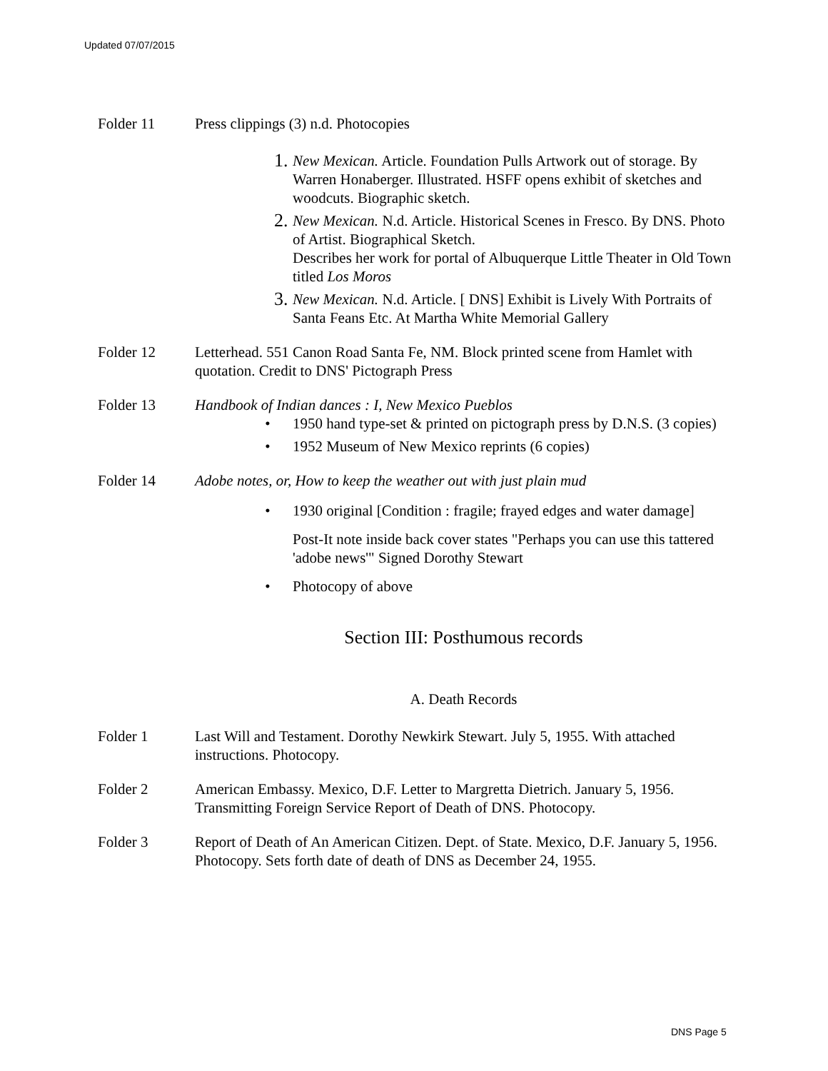Updated 07/07/2015
Folder 11 Press clippings (3) n.d. Photocopies
1.
New Mexican. Article. Foundation Pulls Artwork out of storage. By Warren Honaberger. Illustrated. HSFF opens exhibit of sketches and woodcuts. Biographic sketch.
2.
New Mexican. N.d. Article. Historical Scenes in Fresco. By DNS. Photo of Artist. Biographical Sketch.
Describes her work for portal of Albuquerque Little Theater in Old Town titled Los Moros
3.
New Mexican. N.d. Article. [ DNS] Exhibit is Lively With Portraits of Santa Feans Etc. At Martha White Memorial Gallery
Folder 12 Letterhead. 551 Canon Road Santa Fe, NM. Block printed scene from Hamlet with quotation. Credit to DNS' Pictograph Press
Folder 13 Handbook of Indian dances : I, New Mexico Pueblos
• 1950 hand type-set & printed on pictograph press by D.N.S. (3 copies)
• 1952 Museum of New Mexico reprints (6 copies)
Folder 14 Adobe notes, or, How to keep the weather out with just plain mud
• 1930 original [Condition : fragile; frayed edges and water damage]
Post-It note inside back cover states "Perhaps you can use this tattered 'adobe news'" Signed Dorothy Stewart
• Photocopy of above
Section III: Posthumous records
A. Death Records
Folder 1 Last Will and Testament. Dorothy Newkirk Stewart. July 5, 1955. With attached instructions. Photocopy.
Folder 2 American Embassy. Mexico, D.F. Letter to Margretta Dietrich. January 5, 1956. Transmitting Foreign Service Report of Death of DNS. Photocopy.
Folder 3 Report of Death of An American Citizen. Dept. of State. Mexico, D.F. January 5, 1956. Photocopy. Sets forth date of death of DNS as December 24, 1955.
DNS Page 5